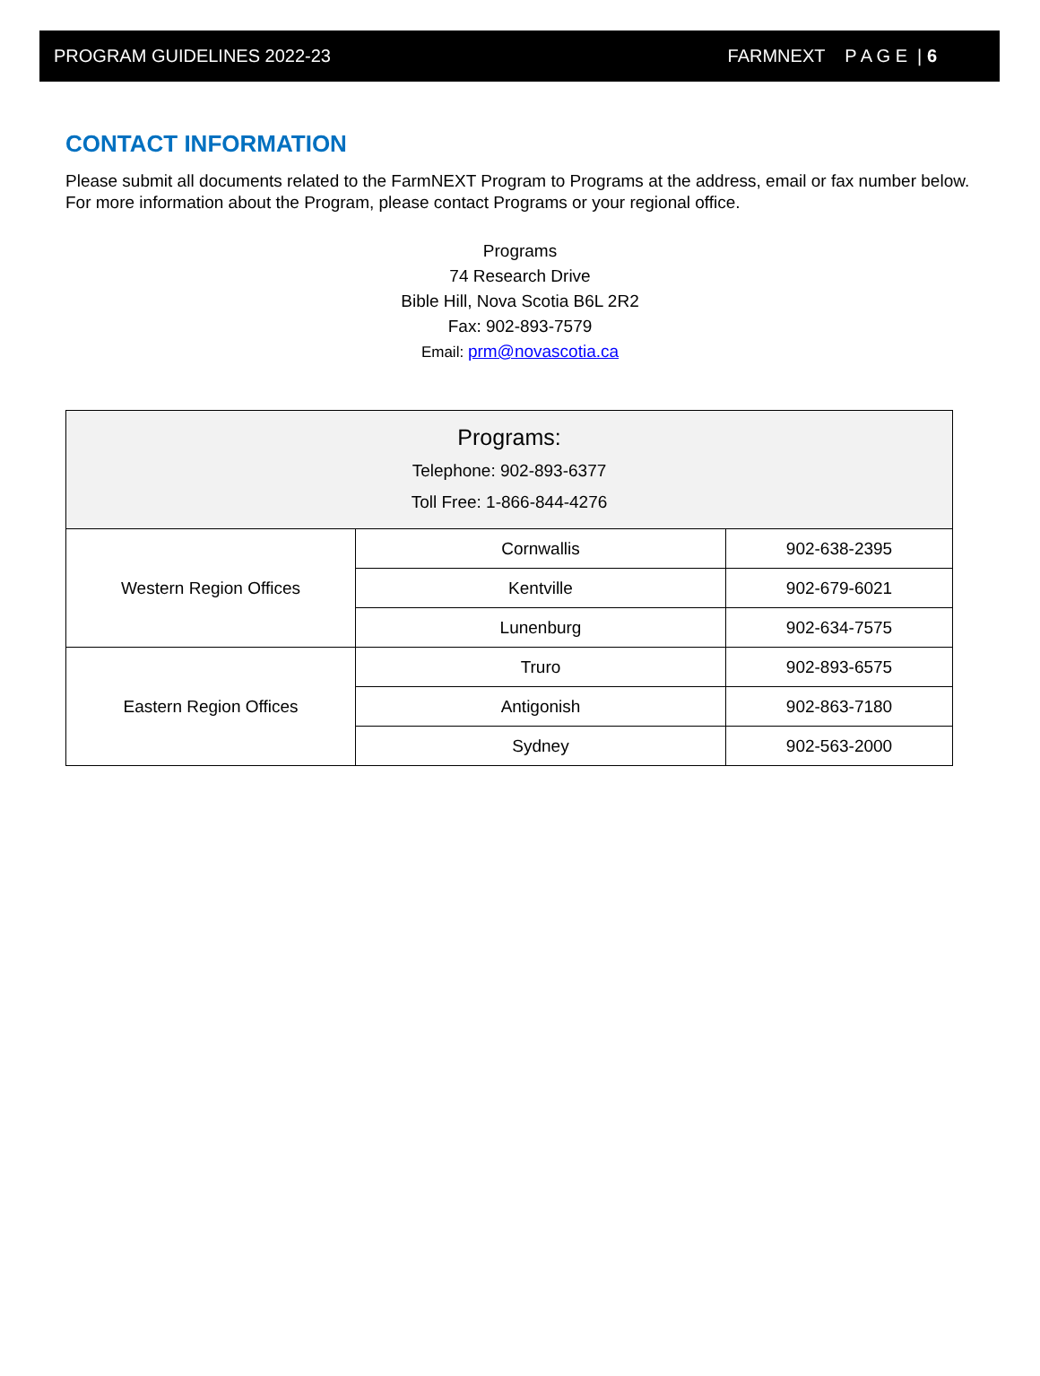PROGRAM GUIDELINES 2022-23 FARMNEXT P A G E | 6
CONTACT INFORMATION
Please submit all documents related to the FarmNEXT Program to Programs at the address, email or fax number below. For more information about the Program, please contact Programs or your regional office.
Programs
74 Research Drive
Bible Hill, Nova Scotia B6L 2R2
Fax: 902-893-7579
Email: prm@novascotia.ca
| Programs: Telephone: 902-893-6377 Toll Free: 1-866-844-4276 | | |
| --- | --- | --- |
| Western Region Offices | Cornwallis | 902-638-2395 |
| | Kentville | 902-679-6021 |
| | Lunenburg | 902-634-7575 |
| Eastern Region Offices | Truro | 902-893-6575 |
| | Antigonish | 902-863-7180 |
| | Sydney | 902-563-2000 |